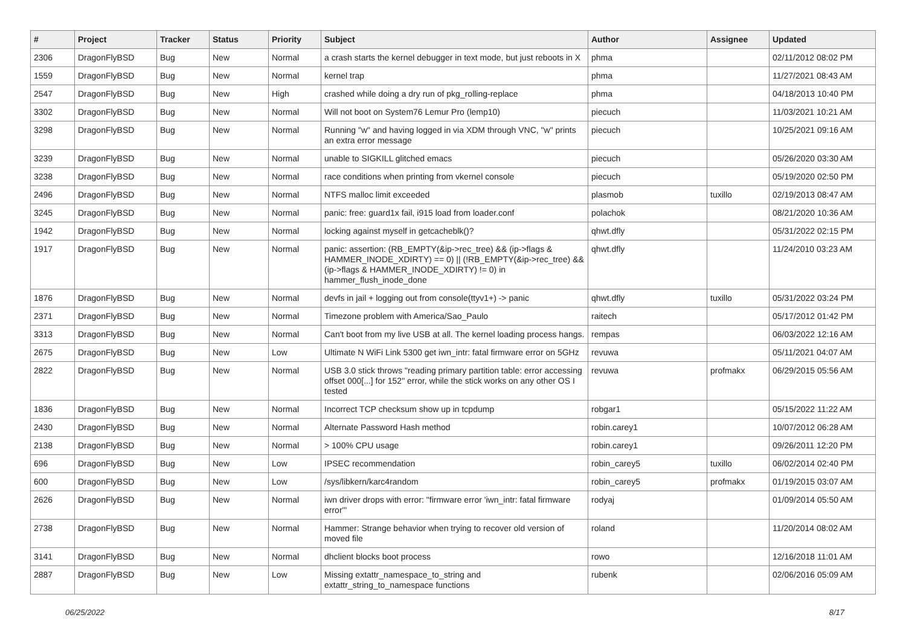| # | Project | Tracker | Status | Priority | Subject | Author | Assignee | Updated |
| --- | --- | --- | --- | --- | --- | --- | --- | --- |
| 2306 | DragonFlyBSD | Bug | New | Normal | a crash starts the kernel debugger in text mode, but just reboots in X | phma | | 02/11/2012 08:02 PM |
| 1559 | DragonFlyBSD | Bug | New | Normal | kernel trap | phma | | 11/27/2021 08:43 AM |
| 2547 | DragonFlyBSD | Bug | New | High | crashed while doing a dry run of pkg_rolling-replace | phma | | 04/18/2013 10:40 PM |
| 3302 | DragonFlyBSD | Bug | New | Normal | Will not boot on System76 Lemur Pro (lemp10) | piecuch | | 11/03/2021 10:21 AM |
| 3298 | DragonFlyBSD | Bug | New | Normal | Running "w" and having logged in via XDM through VNC, "w" prints an extra error message | piecuch | | 10/25/2021 09:16 AM |
| 3239 | DragonFlyBSD | Bug | New | Normal | unable to SIGKILL glitched emacs | piecuch | | 05/26/2020 03:30 AM |
| 3238 | DragonFlyBSD | Bug | New | Normal | race conditions when printing from vkernel console | piecuch | | 05/19/2020 02:50 PM |
| 2496 | DragonFlyBSD | Bug | New | Normal | NTFS malloc limit exceeded | plasmob | tuxillo | 02/19/2013 08:47 AM |
| 3245 | DragonFlyBSD | Bug | New | Normal | panic: free: guard1x fail, i915 load from loader.conf | polachok | | 08/21/2020 10:36 AM |
| 1942 | DragonFlyBSD | Bug | New | Normal | locking against myself in getcacheblk()? | qhwt.dfly | | 05/31/2022 02:15 PM |
| 1917 | DragonFlyBSD | Bug | New | Normal | panic: assertion: (RB_EMPTY(&ip->rec_tree) && (ip->flags & HAMMER_INODE_XDIRTY) == 0) // (!RB_EMPTY(&ip->rec_tree) && (ip->flags & HAMMER_INODE_XDIRTY) != 0) in hammer_flush_inode_done | qhwt.dfly | | 11/24/2010 03:23 AM |
| 1876 | DragonFlyBSD | Bug | New | Normal | devfs in jail + logging out from console(ttyv1+) -> panic | qhwt.dfly | tuxillo | 05/31/2022 03:24 PM |
| 2371 | DragonFlyBSD | Bug | New | Normal | Timezone problem with America/Sao_Paulo | raitech | | 05/17/2012 01:42 PM |
| 3313 | DragonFlyBSD | Bug | New | Normal | Can't boot from my live USB at all. The kernel loading process hangs. | rempas | | 06/03/2022 12:16 AM |
| 2675 | DragonFlyBSD | Bug | New | Low | Ultimate N WiFi Link 5300 get iwn_intr: fatal firmware error on 5GHz | revuwa | | 05/11/2021 04:07 AM |
| 2822 | DragonFlyBSD | Bug | New | Normal | USB 3.0 stick throws "reading primary partition table: error accessing offset 000[...] for 152" error, while the stick works on any other OS I tested | revuwa | profmakx | 06/29/2015 05:56 AM |
| 1836 | DragonFlyBSD | Bug | New | Normal | Incorrect TCP checksum show up in tcpdump | robgar1 | | 05/15/2022 11:22 AM |
| 2430 | DragonFlyBSD | Bug | New | Normal | Alternate Password Hash method | robin.carey1 | | 10/07/2012 06:28 AM |
| 2138 | DragonFlyBSD | Bug | New | Normal | > 100% CPU usage | robin.carey1 | | 09/26/2011 12:20 PM |
| 696 | DragonFlyBSD | Bug | New | Low | IPSEC recommendation | robin_carey5 | tuxillo | 06/02/2014 02:40 PM |
| 600 | DragonFlyBSD | Bug | New | Low | /sys/libkern/karc4random | robin_carey5 | profmakx | 01/19/2015 03:07 AM |
| 2626 | DragonFlyBSD | Bug | New | Normal | iwn driver drops with error: "firmware error 'iwn_intr: fatal firmware error'" | rodyaj | | 01/09/2014 05:50 AM |
| 2738 | DragonFlyBSD | Bug | New | Normal | Hammer: Strange behavior when trying to recover old version of moved file | roland | | 11/20/2014 08:02 AM |
| 3141 | DragonFlyBSD | Bug | New | Normal | dhclient blocks boot process | rowo | | 12/16/2018 11:01 AM |
| 2887 | DragonFlyBSD | Bug | New | Low | Missing extattr_namespace_to_string and extattr_string_to_namespace functions | rubenk | | 02/06/2016 05:09 AM |
06/25/2022 8/17